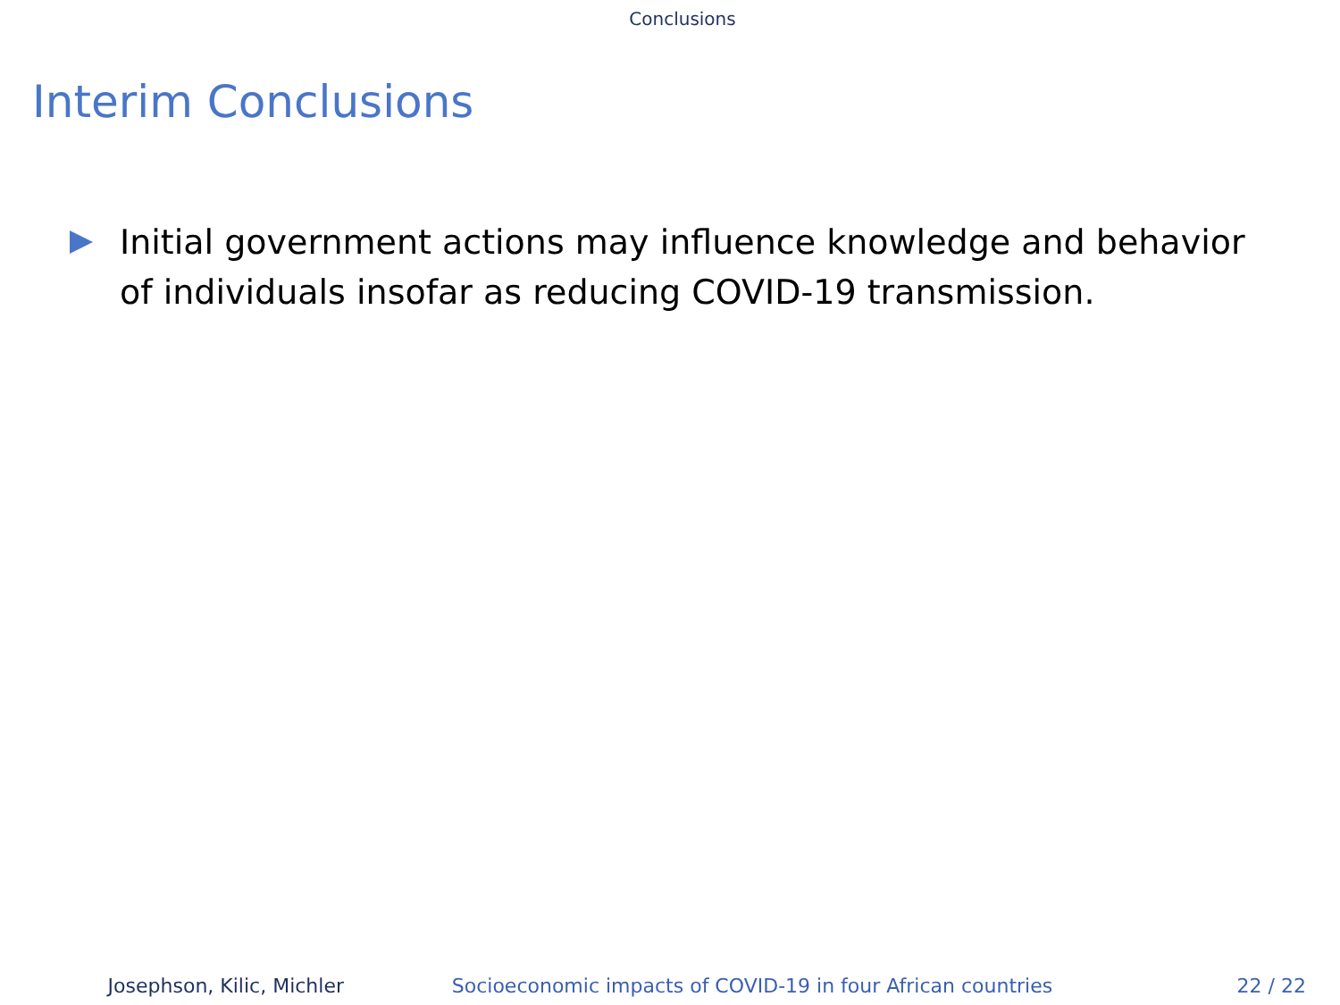Conclusions
Interim Conclusions
Initial government actions may influence knowledge and behavior of individuals insofar as reducing COVID-19 transmission.
Josephson, Kilic, Michler Socioeconomic impacts of COVID-19 in four African countries 22 / 22